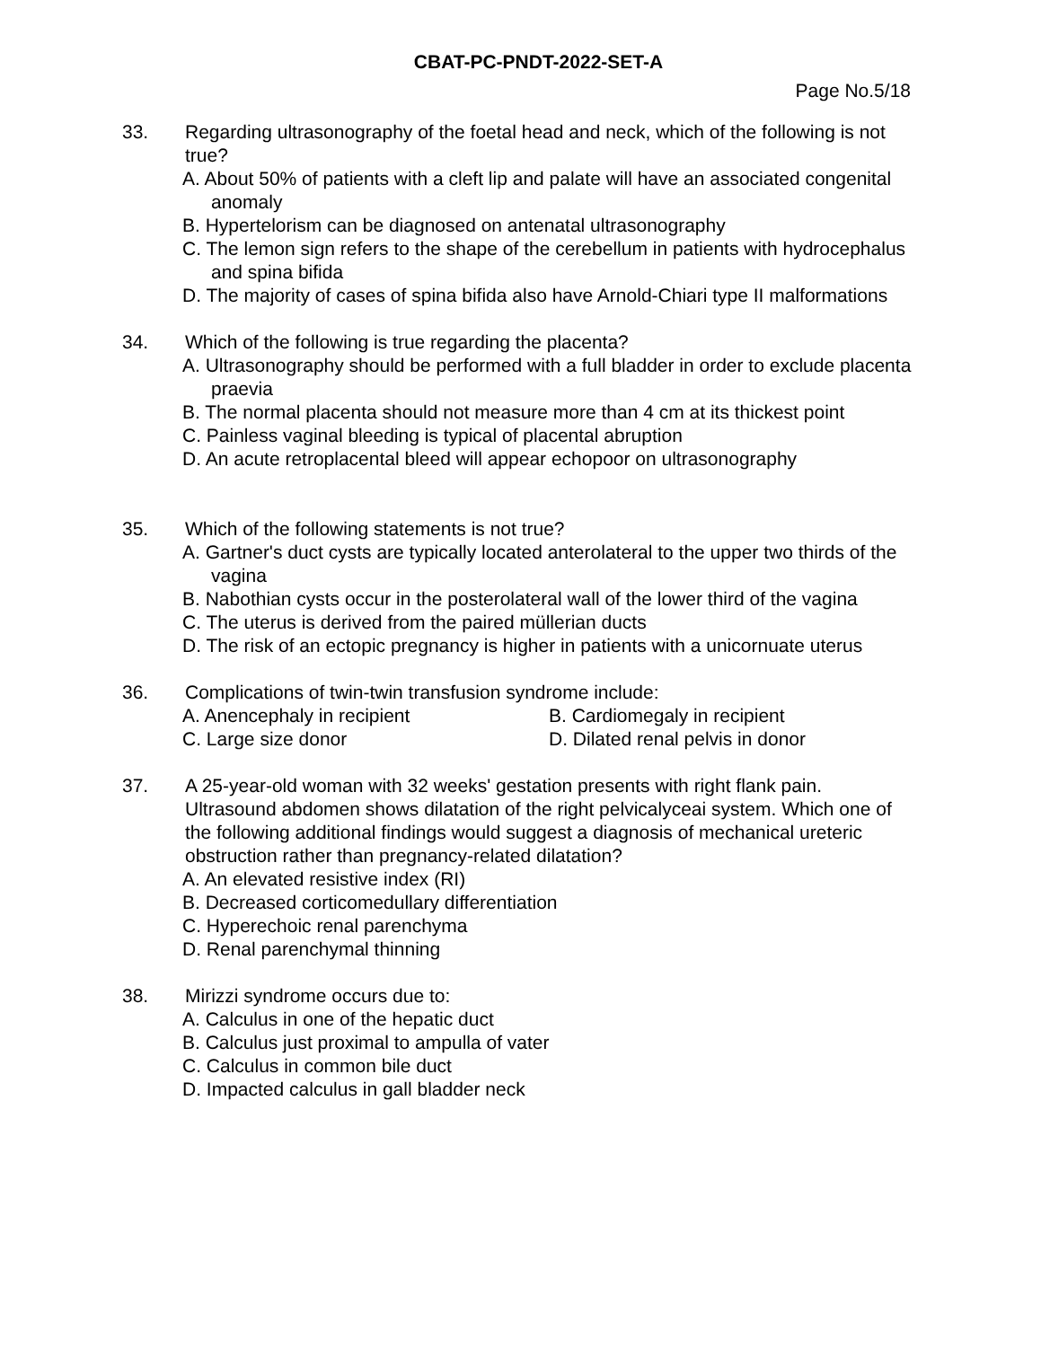CBAT-PC-PNDT-2022-SET-A
Page No.5/18
33. Regarding ultrasonography of the foetal head and neck, which of the following is not true?
A. About 50% of patients with a cleft lip and palate will have an associated congenital anomaly
B. Hypertelorism can be diagnosed on antenatal ultrasonography
C. The lemon sign refers to the shape of the cerebellum in patients with hydrocephalus and spina bifida
D. The majority of cases of spina bifida also have Arnold-Chiari type II malformations
34. Which of the following is true regarding the placenta?
A. Ultrasonography should be performed with a full bladder in order to exclude placenta praevia
B. The normal placenta should not measure more than 4 cm at its thickest point
C. Painless vaginal bleeding is typical of placental abruption
D. An acute retroplacental bleed will appear echopoor on ultrasonography
35. Which of the following statements is not true?
A. Gartner's duct cysts are typically located anterolateral to the upper two thirds of the vagina
B. Nabothian cysts occur in the posterolateral wall of the lower third of the vagina
C. The uterus is derived from the paired müllerian ducts
D. The risk of an ectopic pregnancy is higher in patients with a unicornuate uterus
36. Complications of twin-twin transfusion syndrome include:
A. Anencephaly in recipient
B. Cardiomegaly in recipient
C. Large size donor
D. Dilated renal pelvis in donor
37. A 25-year-old woman with 32 weeks' gestation presents with right flank pain. Ultrasound abdomen shows dilatation of the right pelvicalyceai system. Which one of the following additional findings would suggest a diagnosis of mechanical ureteric obstruction rather than pregnancy-related dilatation?
A. An elevated resistive index (RI)
B. Decreased corticomedullary differentiation
C. Hyperechoic renal parenchyma
D. Renal parenchymal thinning
38. Mirizzi syndrome occurs due to:
A. Calculus in one of the hepatic duct
B. Calculus just proximal to ampulla of vater
C. Calculus in common bile duct
D. Impacted calculus in gall bladder neck